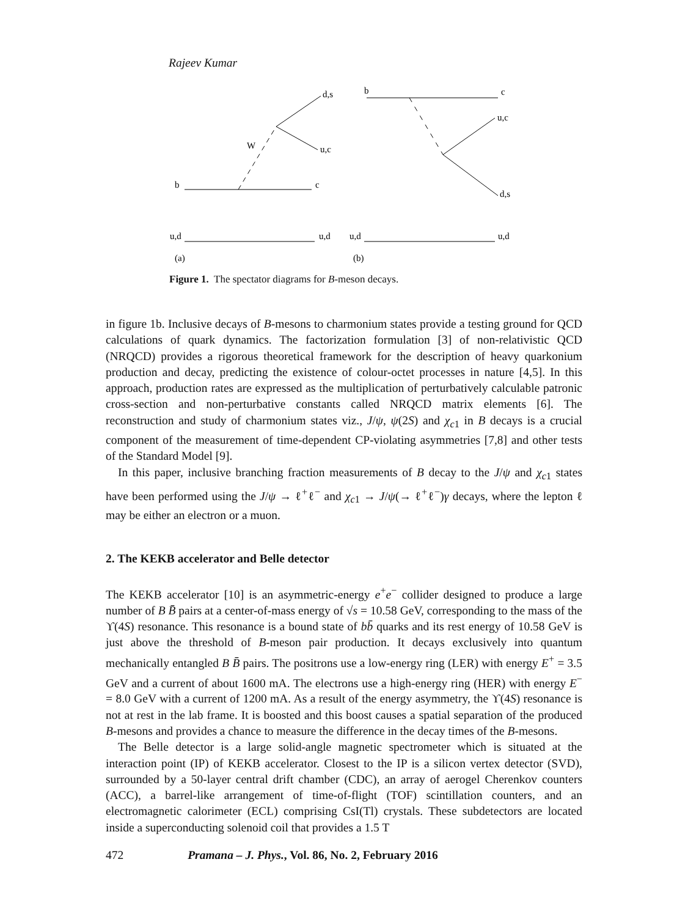Rajeev Kumar
b
c
W
d,s
u,c
u,d
u,d
(a)
b
c
u,c
d,s
u,d
u,d
(b)
Figure 1. The spectator diagrams for B-meson decays.
in figure 1b. Inclusive decays of B-mesons to charmonium states provide a testing ground for QCD calculations of quark dynamics. The factorization formulation [3] of non-relativistic QCD (NRQCD) provides a rigorous theoretical framework for the description of heavy quarkonium production and decay, predicting the existence of colour-octet processes in nature [4,5]. In this approach, production rates are expressed as the multiplication of perturbatively calculable patronic cross-section and non-perturbative constants called NRQCD matrix elements [6]. The reconstruction and study of charmonium states viz., J/ψ, ψ(2S) and χ<sub>c1</sub> in B decays is a crucial component of the measurement of time-dependent CP-violating asymmetries [7,8] and other tests of the Standard Model [9].
In this paper, inclusive branching fraction measurements of B decay to the J/ψ and χ<sub>c1</sub> states have been performed using the J/ψ → ℓ<sup>+</sup>ℓ<sup>−</sup> and χ<sub>c1</sub> → J/ψ(→ ℓ<sup>+</sup>ℓ<sup>−</sup>)γ decays, where the lepton ℓ may be either an electron or a muon.
2. The KEKB accelerator and Belle detector
The KEKB accelerator [10] is an asymmetric-energy e<sup>+</sup>e<sup>−</sup> collider designed to produce a large number of B B̄ pairs at a center-of-mass energy of √s = 10.58 GeV, corresponding to the mass of the ϒ(4S) resonance. This resonance is a bound state of bb̄ quarks and its rest energy of 10.58 GeV is just above the threshold of B-meson pair production. It decays exclusively into quantum mechanically entangled B B̄ pairs. The positrons use a low-energy ring (LER) with energy E<sup>+</sup> = 3.5 GeV and a current of about 1600 mA. The electrons use a high-energy ring (HER) with energy E<sup>−</sup> = 8.0 GeV with a current of 1200 mA. As a result of the energy asymmetry, the ϒ(4S) resonance is not at rest in the lab frame. It is boosted and this boost causes a spatial separation of the produced B-mesons and provides a chance to measure the difference in the decay times of the B-mesons.
The Belle detector is a large solid-angle magnetic spectrometer which is situated at the interaction point (IP) of KEKB accelerator. Closest to the IP is a silicon vertex detector (SVD), surrounded by a 50-layer central drift chamber (CDC), an array of aerogel Cherenkov counters (ACC), a barrel-like arrangement of time-of-flight (TOF) scintillation counters, and an electromagnetic calorimeter (ECL) comprising CsI(Tl) crystals. These subdetectors are located inside a superconducting solenoid coil that provides a 1.5 T
472 Pramana – J. Phys., Vol. 86, No. 2, February 2016